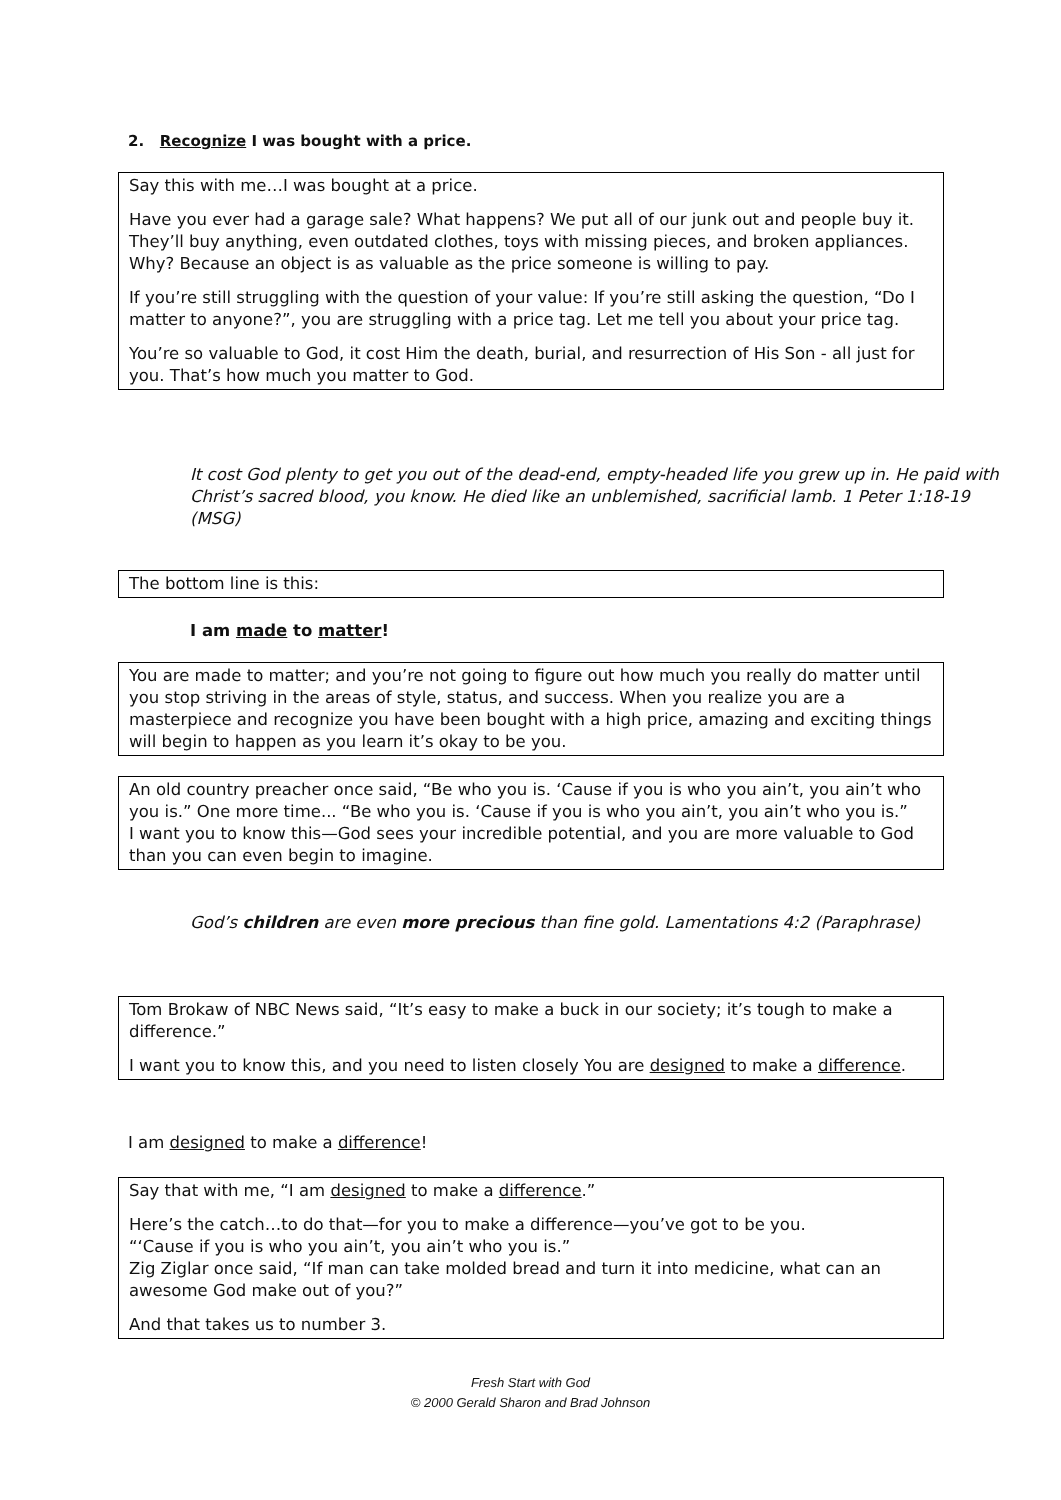2. Recognize I was bought with a price.
Say this with me…I was bought at a price.
Have you ever had a garage sale? What happens? We put all of our junk out and people buy it. They’ll buy anything, even outdated clothes, toys with missing pieces, and broken appliances. Why? Because an object is as valuable as the price someone is willing to pay.
If you’re still struggling with the question of your value: If you’re still asking the question, “Do I matter to anyone?”, you are struggling with a price tag. Let me tell you about your price tag.
You’re so valuable to God, it cost Him the death, burial, and resurrection of His Son - all just for you. That’s how much you matter to God.
It cost God plenty to get you out of the dead-end, empty-headed life you grew up in. He paid with Christ’s sacred blood, you know. He died like an unblemished, sacrificial lamb. 1 Peter 1:18-19 (MSG)
The bottom line is this:
I am made to matter!
You are made to matter; and you’re not going to figure out how much you really do matter until you stop striving in the areas of style, status, and success. When you realize you are a masterpiece and recognize you have been bought with a high price, amazing and exciting things will begin to happen as you learn it’s okay to be you.
An old country preacher once said, “Be who you is. ‘Cause if you is who you ain’t, you ain’t who you is.” One more time... “Be who you is. ‘Cause if you is who you ain’t, you ain’t who you is.”
I want you to know this—God sees your incredible potential, and you are more valuable to God than you can even begin to imagine.
God’s children are even more precious than fine gold. Lamentations 4:2 (Paraphrase)
Tom Brokaw of NBC News said, “It’s easy to make a buck in our society; it’s tough to make a difference.”
I want you to know this, and you need to listen closely You are designed to make a difference.
I am designed to make a difference!
Say that with me, “I am designed to make a difference.”
Here’s the catch…to do that—for you to make a difference—you’ve got to be you.
“‘Cause if you is who you ain’t, you ain’t who you is.”
Zig Ziglar once said, “If man can take molded bread and turn it into medicine, what can an awesome God make out of you?”
And that takes us to number 3.
Fresh Start with God
© 2000 Gerald Sharon and Brad Johnson